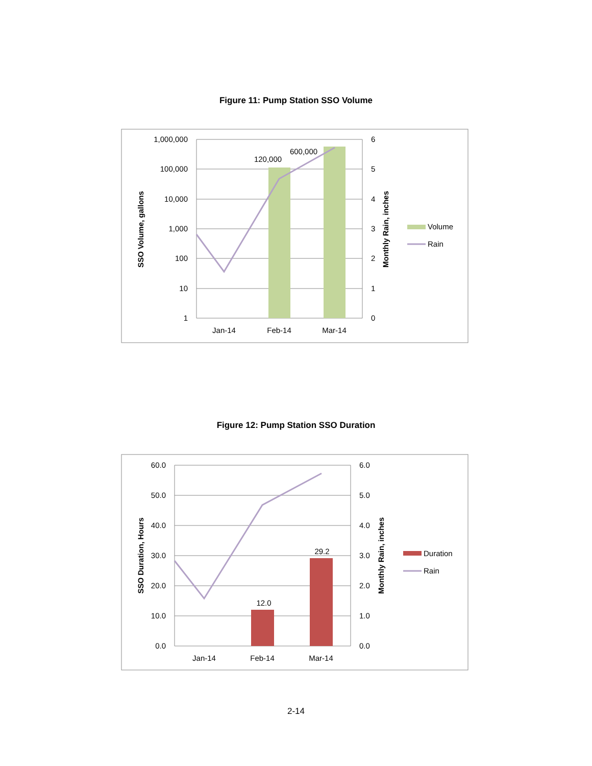Figure 11: Pump Station SSO Volume
1,000,000
100,000
10,000
1,000
100
10
1
6
5
4
3
2
1
0
Jan-14
Feb-14
Mar-14
120,000
600,000
SSO Volume, gallons
Monthly Rain, inches
Volume
Rain
Figure 12: Pump Station SSO Duration
60.0
50.0
40.0
30.0
20.0
10.0
0.0
6.0
5.0
4.0
3.0
2.0
1.0
0.0
Jan-14
Feb-14
Mar-14
12.0
29.2
SSO Duration, Hours
Monthly Rain, inches
Duration
Rain
2-14